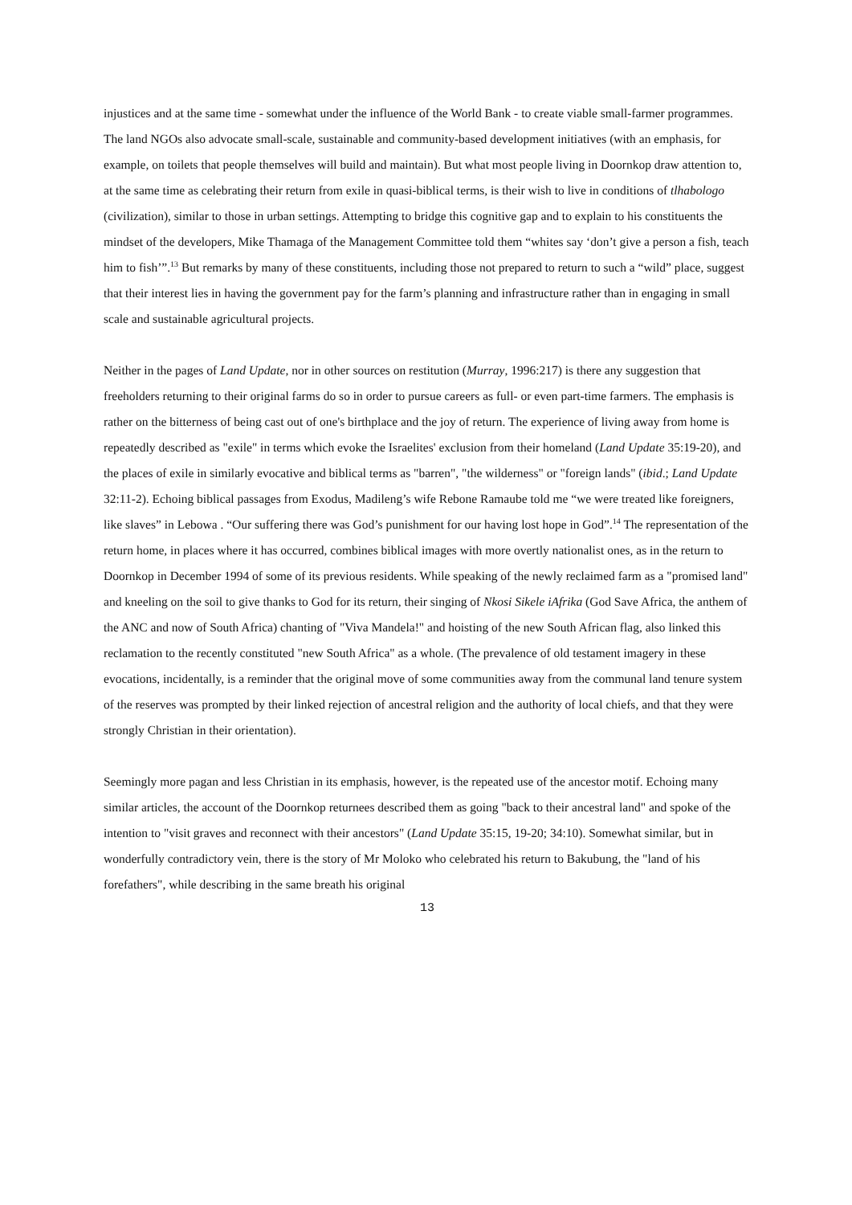injustices and at the same time - somewhat under the influence of the World Bank - to create viable small-farmer programmes. The land NGOs also advocate small-scale, sustainable and community-based development initiatives (with an emphasis, for example, on toilets that people themselves will build and maintain). But what most people living in Doornkop draw attention to, at the same time as celebrating their return from exile in quasi-biblical terms, is their wish to live in conditions of tlhabologo (civilization), similar to those in urban settings. Attempting to bridge this cognitive gap and to explain to his constituents the mindset of the developers, Mike Thamaga of the Management Committee told them “whites say ‘don’t give a person a fish, teach him to fish’”.<sup>13</sup> But remarks by many of these constituents, including those not prepared to return to such a “wild” place, suggest that their interest lies in having the government pay for the farm’s planning and infrastructure rather than in engaging in small scale and sustainable agricultural projects.
Neither in the pages of Land Update, nor in other sources on restitution (Murray, 1996:217) is there any suggestion that freeholders returning to their original farms do so in order to pursue careers as full- or even part-time farmers. The emphasis is rather on the bitterness of being cast out of one's birthplace and the joy of return. The experience of living away from home is repeatedly described as "exile" in terms which evoke the Israelites' exclusion from their homeland (Land Update 35:19-20), and the places of exile in similarly evocative and biblical terms as "barren", "the wilderness" or "foreign lands" (ibid.; Land Update 32:11-2). Echoing biblical passages from Exodus, Madileng’s wife Rebone Ramaube told me “we were treated like foreigners, like slaves” in Lebowa . “Our suffering there was God’s punishment for our having lost hope in God”.<sup>14</sup> The representation of the return home, in places where it has occurred, combines biblical images with more overtly nationalist ones, as in the return to Doornkop in December 1994 of some of its previous residents. While speaking of the newly reclaimed farm as a "promised land" and kneeling on the soil to give thanks to God for its return, their singing of Nkosi Sikele iAfrika (God Save Africa, the anthem of the ANC and now of South Africa) chanting of "Viva Mandela!" and hoisting of the new South African flag, also linked this reclamation to the recently constituted "new South Africa" as a whole. (The prevalence of old testament imagery in these evocations, incidentally, is a reminder that the original move of some communities away from the communal land tenure system of the reserves was prompted by their linked rejection of ancestral religion and the authority of local chiefs, and that they were strongly Christian in their orientation).
Seemingly more pagan and less Christian in its emphasis, however, is the repeated use of the ancestor motif. Echoing many similar articles, the account of the Doornkop returnees described them as going "back to their ancestral land" and spoke of the intention to "visit graves and reconnect with their ancestors" (Land Update 35:15, 19-20; 34:10). Somewhat similar, but in wonderfully contradictory vein, there is the story of Mr Moloko who celebrated his return to Bakubung, the "land of his forefathers", while describing in the same breath his original
13